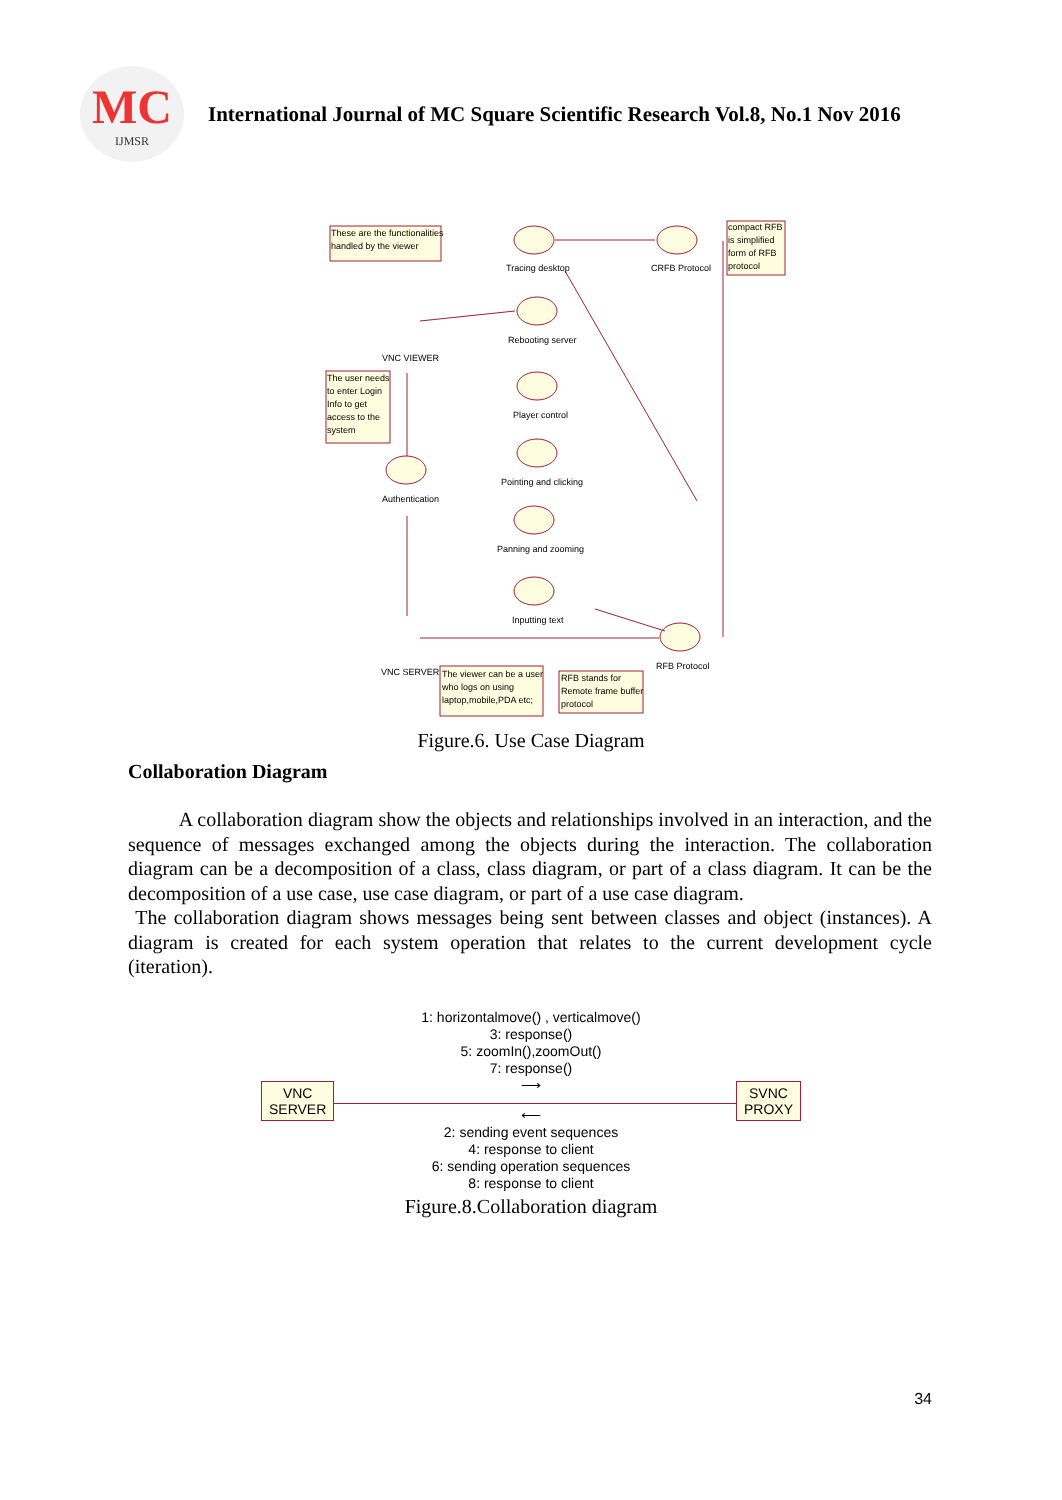MC
IJMSR
International Journal of MC Square Scientific Research Vol.8, No.1 Nov 2016
These are the functionalities
handled by the viewer
Tracing desktop
CRFB Protocol
compact RFB
is simplified
form of RFB
protocol
VNC VIEWER
Rebooting server
Player control
Pointing and clicking
Panning and zooming
Inputting text
Authentication
The user needs
to enter Login
Info to get
access to the
system
VNC SERVER
RFB Protocol
The viewer can be a user
who logs on using
laptop,mobile,PDA etc;
RFB stands for
Remote frame buffer
protocol
Figure.6. Use Case Diagram
Collaboration Diagram
A collaboration diagram show the objects and relationships involved in an interaction, and the sequence of messages exchanged among the objects during the interaction. The collaboration diagram can be a decomposition of a class, class diagram, or part of a class diagram. It can be the decomposition of a use case, use case diagram, or part of a use case diagram.
The collaboration diagram shows messages being sent between classes and object (instances). A diagram is created for each system operation that relates to the current development cycle (iteration).
1: horizontalmove() , verticalmove()
3: response()
5: zoomIn(),zoomOut()
7: response()
⟶
VNC
SERVER
SVNC
PROXY
⟵
2: sending event sequences
4: response to client
6: sending operation sequences
8: response to client
Figure.8.Collaboration diagram
34